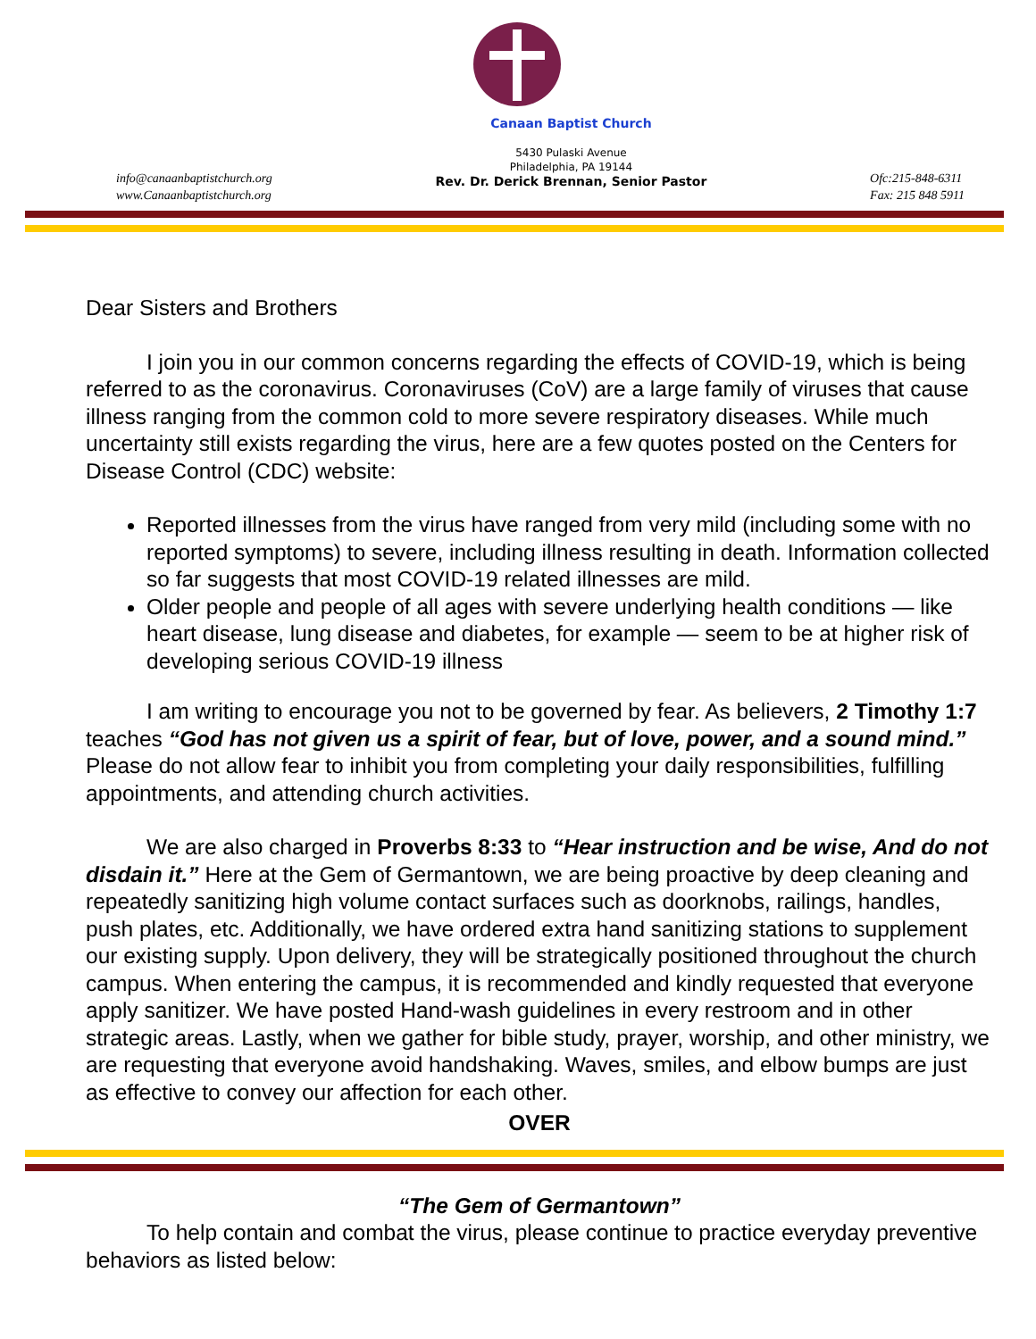info@canaanbaptistchurch.org
www.Canaanbaptistchurch.org
Canaan Baptist Church
5430 Pulaski Avenue
Philadelphia, PA 19144
Rev. Dr. Derick Brennan, Senior Pastor
Ofc:215-848-6311
Fax: 215 848 5911
Dear Sisters and Brothers
I join you in our common concerns regarding the effects of COVID-19, which is being referred to as the coronavirus. Coronaviruses (CoV) are a large family of viruses that cause illness ranging from the common cold to more severe respiratory diseases. While much uncertainty still exists regarding the virus, here are a few quotes posted on the Centers for Disease Control (CDC) website:
Reported illnesses from the virus have ranged from very mild (including some with no reported symptoms) to severe, including illness resulting in death. Information collected so far suggests that most COVID-19 related illnesses are mild.
Older people and people of all ages with severe underlying health conditions — like heart disease, lung disease and diabetes, for example — seem to be at higher risk of developing serious COVID-19 illness
I am writing to encourage you not to be governed by fear. As believers, 2 Timothy 1:7 teaches “God has not given us a spirit of fear, but of love, power, and a sound mind.” Please do not allow fear to inhibit you from completing your daily responsibilities, fulfilling appointments, and attending church activities.
We are also charged in Proverbs 8:33 to “Hear instruction and be wise, And do not disdain it.” Here at the Gem of Germantown, we are being proactive by deep cleaning and repeatedly sanitizing high volume contact surfaces such as doorknobs, railings, handles, push plates, etc. Additionally, we have ordered extra hand sanitizing stations to supplement our existing supply. Upon delivery, they will be strategically positioned throughout the church campus. When entering the campus, it is recommended and kindly requested that everyone apply sanitizer. We have posted Hand-wash guidelines in every restroom and in other strategic areas. Lastly, when we gather for bible study, prayer, worship, and other ministry, we are requesting that everyone avoid handshaking. Waves, smiles, and elbow bumps are just as effective to convey our affection for each other.
OVER
“The Gem of Germantown”
To help contain and combat the virus, please continue to practice everyday preventive behaviors as listed below: